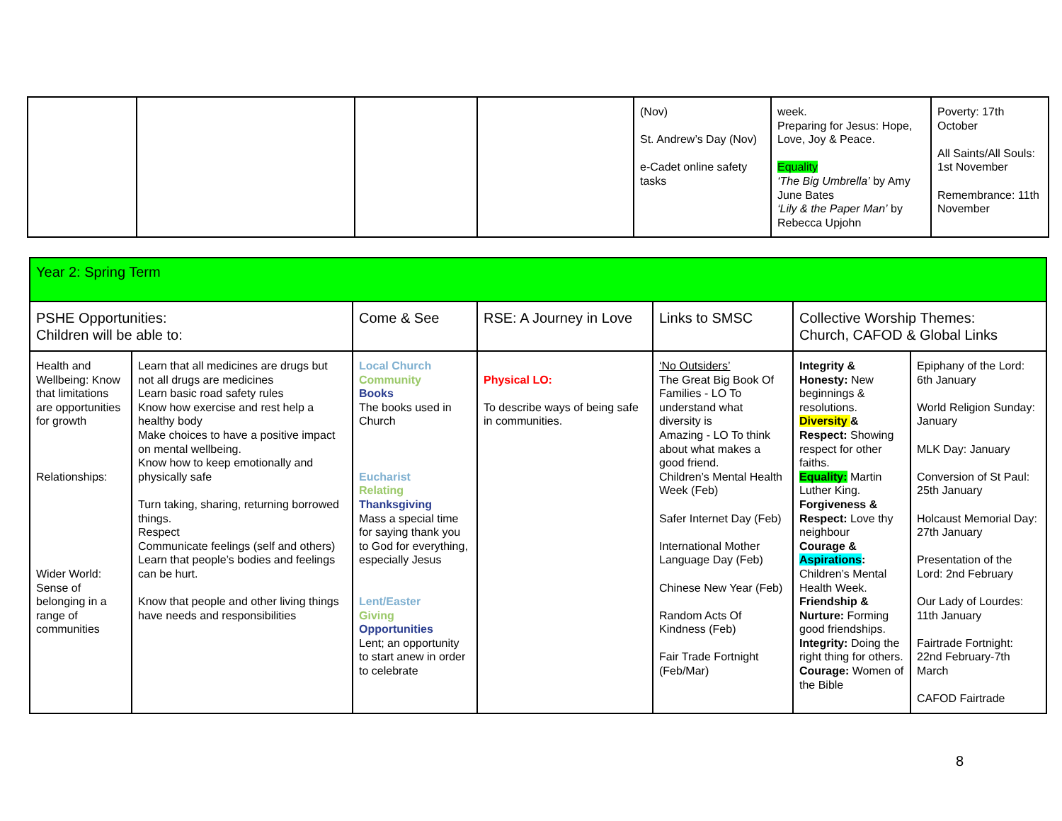| | | | | (Nov) St. Andrew’s Day (Nov) e-Cadet online safety tasks | week. Preparing for Jesus: Hope, Love, Joy & Peace. Equality ‘The Big Umbrella’ by Amy June Bates ‘Lily & the Paper Man’ by Rebecca Upjohn | Poverty: 17th October All Saints/All Souls: 1st November Remembrance: 11th November |
| Year 2: Spring Term | | | | | | |
| PSHE Opportunities: Children will be able to: | | Come & See | RSE: A Journey in Love | Links to SMSC | Collective Worship Themes: Church, CAFOD & Global Links | |
| Health and Wellbeing: Know that limitations are opportunities for growth Relationships: Wider World: Sense of belonging in a range of communities | Learn that all medicines are drugs but not all drugs are medicines Learn basic road safety rules Know how exercise and rest help a healthy body Make choices to have a positive impact on mental wellbeing. Know how to keep emotionally and physically safe Turn taking, sharing, returning borrowed things. Respect Communicate feelings (self and others) Learn that people’s bodies and feelings can be hurt. Know that people and other living things have needs and responsibilities | Local Church Community Books The books used in Church Eucharist Relating Thanksgiving Mass a special time for saying thank you to God for everything, especially Jesus Lent/Easter Giving Opportunities Lent; an opportunity to start anew in order to celebrate | Physical LO: To describe ways of being safe in communities. | ‘No Outsiders’ The Great Big Book Of Families - LO To understand what diversity is Amazing - LO To think about what makes a good friend. Children’s Mental Health Week (Feb) Safer Internet Day (Feb) International Mother Language Day (Feb) Chinese New Year (Feb) Random Acts Of Kindness (Feb) Fair Trade Fortnight (Feb/Mar) | Integrity & Honesty: New beginnings & resolutions. Diversity & Respect: Showing respect for other faiths. Equality: Martin Luther King. Forgiveness & Respect: Love thy neighbour Courage & Aspirations : Children’s Mental Health Week. Friendship & Nurture: Forming good friendships. Integrity: Doing the right thing for others. Courage: Women of the Bible | Epiphany of the Lord: 6th January World Religion Sunday: January MLK Day: January Conversion of St Paul: 25th January Holcaust Memorial Day: 27th January Presentation of the Lord: 2nd February Our Lady of Lourdes: 11th January Fairtrade Fortnight: 22nd February-7th March CAFOD Fairtrade |
8